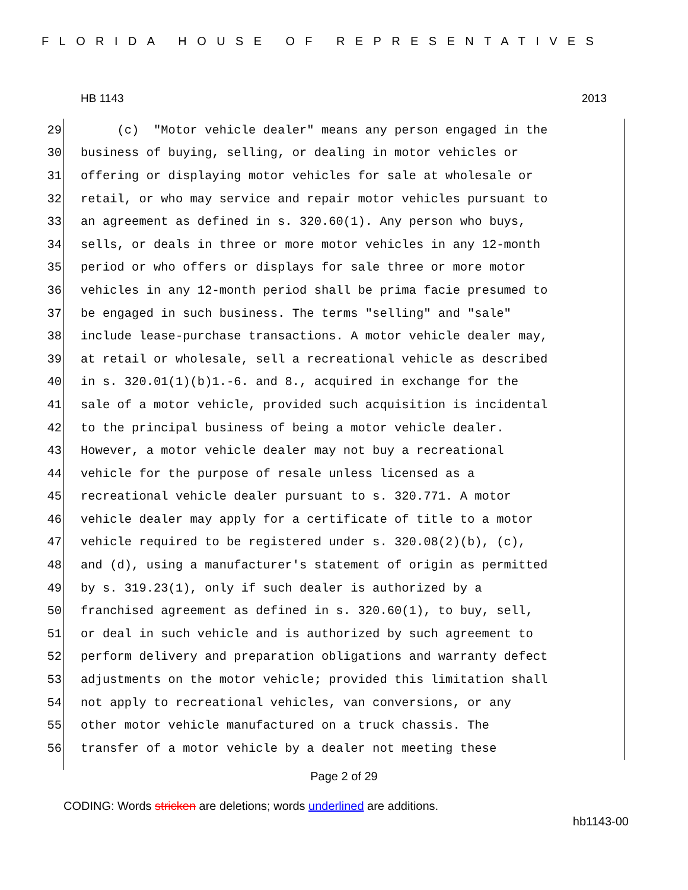FLORIDA HOUSE OF REPRESENTATIVES
HB 1143 2013
29 (c) "Motor vehicle dealer" means any person engaged in the
30 business of buying, selling, or dealing in motor vehicles or
31 offering or displaying motor vehicles for sale at wholesale or
32 retail, or who may service and repair motor vehicles pursuant to
33 an agreement as defined in s. 320.60(1). Any person who buys,
34 sells, or deals in three or more motor vehicles in any 12-month
35 period or who offers or displays for sale three or more motor
36 vehicles in any 12-month period shall be prima facie presumed to
37 be engaged in such business. The terms "selling" and "sale"
38 include lease-purchase transactions. A motor vehicle dealer may,
39 at retail or wholesale, sell a recreational vehicle as described
40 in s. 320.01(1)(b)1.-6. and 8., acquired in exchange for the
41 sale of a motor vehicle, provided such acquisition is incidental
42 to the principal business of being a motor vehicle dealer.
43 However, a motor vehicle dealer may not buy a recreational
44 vehicle for the purpose of resale unless licensed as a
45 recreational vehicle dealer pursuant to s. 320.771. A motor
46 vehicle dealer may apply for a certificate of title to a motor
47 vehicle required to be registered under s. 320.08(2)(b), (c),
48 and (d), using a manufacturer's statement of origin as permitted
49 by s. 319.23(1), only if such dealer is authorized by a
50 franchised agreement as defined in s. 320.60(1), to buy, sell,
51 or deal in such vehicle and is authorized by such agreement to
52 perform delivery and preparation obligations and warranty defect
53 adjustments on the motor vehicle; provided this limitation shall
54 not apply to recreational vehicles, van conversions, or any
55 other motor vehicle manufactured on a truck chassis. The
56 transfer of a motor vehicle by a dealer not meeting these
Page 2 of 29
CODING: Words stricken are deletions; words underlined are additions.
hb1143-00